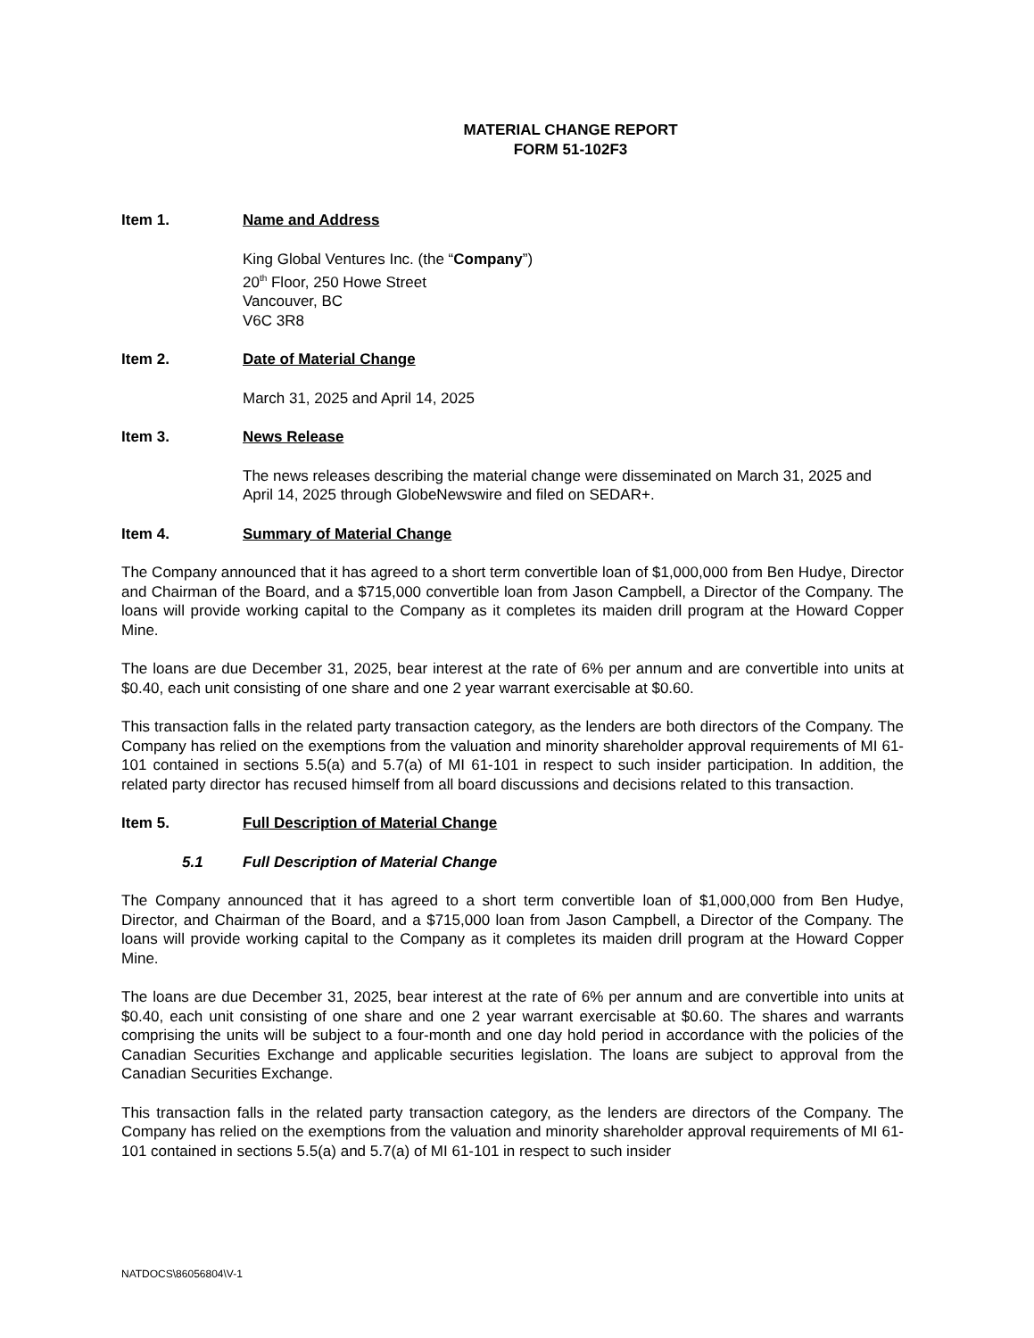MATERIAL CHANGE REPORT
FORM 51-102F3
Item 1. Name and Address
King Global Ventures Inc. (the “Company”)
20<sup>th</sup> Floor, 250 Howe Street
Vancouver, BC
V6C 3R8
Item 2. Date of Material Change
March 31, 2025 and April 14, 2025
Item 3. News Release
The news releases describing the material change were disseminated on March 31, 2025 and April 14, 2025 through GlobeNewswire and filed on SEDAR+.
Item 4. Summary of Material Change
The Company announced that it has agreed to a short term convertible loan of $1,000,000 from Ben Hudye, Director and Chairman of the Board, and a $715,000 convertible loan from Jason Campbell, a Director of the Company. The loans will provide working capital to the Company as it completes its maiden drill program at the Howard Copper Mine.
The loans are due December 31, 2025, bear interest at the rate of 6% per annum and are convertible into units at $0.40, each unit consisting of one share and one 2 year warrant exercisable at $0.60.
This transaction falls in the related party transaction category, as the lenders are both directors of the Company. The Company has relied on the exemptions from the valuation and minority shareholder approval requirements of MI 61-101 contained in sections 5.5(a) and 5.7(a) of MI 61-101 in respect to such insider participation. In addition, the related party director has recused himself from all board discussions and decisions related to this transaction.
Item 5. Full Description of Material Change
5.1 Full Description of Material Change
The Company announced that it has agreed to a short term convertible loan of $1,000,000 from Ben Hudye, Director, and Chairman of the Board, and a $715,000 loan from Jason Campbell, a Director of the Company. The loans will provide working capital to the Company as it completes its maiden drill program at the Howard Copper Mine.
The loans are due December 31, 2025, bear interest at the rate of 6% per annum and are convertible into units at $0.40, each unit consisting of one share and one 2 year warrant exercisable at $0.60. The shares and warrants comprising the units will be subject to a four-month and one day hold period in accordance with the policies of the Canadian Securities Exchange and applicable securities legislation. The loans are subject to approval from the Canadian Securities Exchange.
This transaction falls in the related party transaction category, as the lenders are directors of the Company. The Company has relied on the exemptions from the valuation and minority shareholder approval requirements of MI 61-101 contained in sections 5.5(a) and 5.7(a) of MI 61-101 in respect to such insider
NATDOCS\86056804\V-1